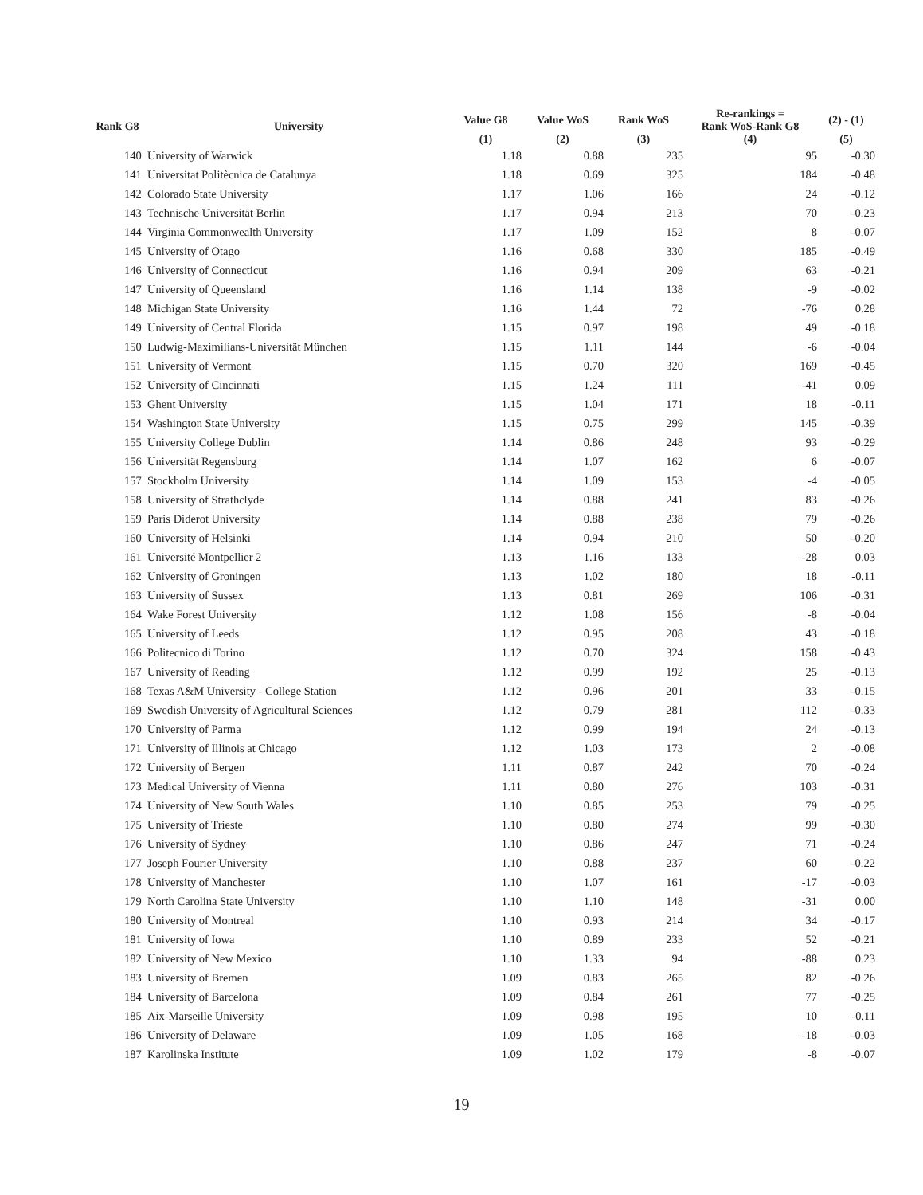| Rank G8 | University | Value G8 | Value WoS | Rank WoS | Re-rankings = Rank WoS-Rank G8 | (2) - (1) |
| --- | --- | --- | --- | --- | --- | --- |
| | | (1) | (2) | (3) | (4) | (5) |
| 140 | University of Warwick | 1.18 | 0.88 | 235 | 95 | -0.30 |
| 141 | Universitat Politècnica de Catalunya | 1.18 | 0.69 | 325 | 184 | -0.48 |
| 142 | Colorado State University | 1.17 | 1.06 | 166 | 24 | -0.12 |
| 143 | Technische Universität Berlin | 1.17 | 0.94 | 213 | 70 | -0.23 |
| 144 | Virginia Commonwealth University | 1.17 | 1.09 | 152 | 8 | -0.07 |
| 145 | University of Otago | 1.16 | 0.68 | 330 | 185 | -0.49 |
| 146 | University of Connecticut | 1.16 | 0.94 | 209 | 63 | -0.21 |
| 147 | University of Queensland | 1.16 | 1.14 | 138 | -9 | -0.02 |
| 148 | Michigan State University | 1.16 | 1.44 | 72 | -76 | 0.28 |
| 149 | University of Central Florida | 1.15 | 0.97 | 198 | 49 | -0.18 |
| 150 | Ludwig-Maximilians-Universität München | 1.15 | 1.11 | 144 | -6 | -0.04 |
| 151 | University of Vermont | 1.15 | 0.70 | 320 | 169 | -0.45 |
| 152 | University of Cincinnati | 1.15 | 1.24 | 111 | -41 | 0.09 |
| 153 | Ghent University | 1.15 | 1.04 | 171 | 18 | -0.11 |
| 154 | Washington State University | 1.15 | 0.75 | 299 | 145 | -0.39 |
| 155 | University College Dublin | 1.14 | 0.86 | 248 | 93 | -0.29 |
| 156 | Universität Regensburg | 1.14 | 1.07 | 162 | 6 | -0.07 |
| 157 | Stockholm University | 1.14 | 1.09 | 153 | -4 | -0.05 |
| 158 | University of Strathclyde | 1.14 | 0.88 | 241 | 83 | -0.26 |
| 159 | Paris Diderot University | 1.14 | 0.88 | 238 | 79 | -0.26 |
| 160 | University of Helsinki | 1.14 | 0.94 | 210 | 50 | -0.20 |
| 161 | Université Montpellier 2 | 1.13 | 1.16 | 133 | -28 | 0.03 |
| 162 | University of Groningen | 1.13 | 1.02 | 180 | 18 | -0.11 |
| 163 | University of Sussex | 1.13 | 0.81 | 269 | 106 | -0.31 |
| 164 | Wake Forest University | 1.12 | 1.08 | 156 | -8 | -0.04 |
| 165 | University of Leeds | 1.12 | 0.95 | 208 | 43 | -0.18 |
| 166 | Politecnico di Torino | 1.12 | 0.70 | 324 | 158 | -0.43 |
| 167 | University of Reading | 1.12 | 0.99 | 192 | 25 | -0.13 |
| 168 | Texas A&M University - College Station | 1.12 | 0.96 | 201 | 33 | -0.15 |
| 169 | Swedish University of Agricultural Sciences | 1.12 | 0.79 | 281 | 112 | -0.33 |
| 170 | University of Parma | 1.12 | 0.99 | 194 | 24 | -0.13 |
| 171 | University of Illinois at Chicago | 1.12 | 1.03 | 173 | 2 | -0.08 |
| 172 | University of Bergen | 1.11 | 0.87 | 242 | 70 | -0.24 |
| 173 | Medical University of Vienna | 1.11 | 0.80 | 276 | 103 | -0.31 |
| 174 | University of New South Wales | 1.10 | 0.85 | 253 | 79 | -0.25 |
| 175 | University of Trieste | 1.10 | 0.80 | 274 | 99 | -0.30 |
| 176 | University of Sydney | 1.10 | 0.86 | 247 | 71 | -0.24 |
| 177 | Joseph Fourier University | 1.10 | 0.88 | 237 | 60 | -0.22 |
| 178 | University of Manchester | 1.10 | 1.07 | 161 | -17 | -0.03 |
| 179 | North Carolina State University | 1.10 | 1.10 | 148 | -31 | 0.00 |
| 180 | University of Montreal | 1.10 | 0.93 | 214 | 34 | -0.17 |
| 181 | University of Iowa | 1.10 | 0.89 | 233 | 52 | -0.21 |
| 182 | University of New Mexico | 1.10 | 1.33 | 94 | -88 | 0.23 |
| 183 | University of Bremen | 1.09 | 0.83 | 265 | 82 | -0.26 |
| 184 | University of Barcelona | 1.09 | 0.84 | 261 | 77 | -0.25 |
| 185 | Aix-Marseille University | 1.09 | 0.98 | 195 | 10 | -0.11 |
| 186 | University of Delaware | 1.09 | 1.05 | 168 | -18 | -0.03 |
| 187 | Karolinska Institute | 1.09 | 1.02 | 179 | -8 | -0.07 |
19